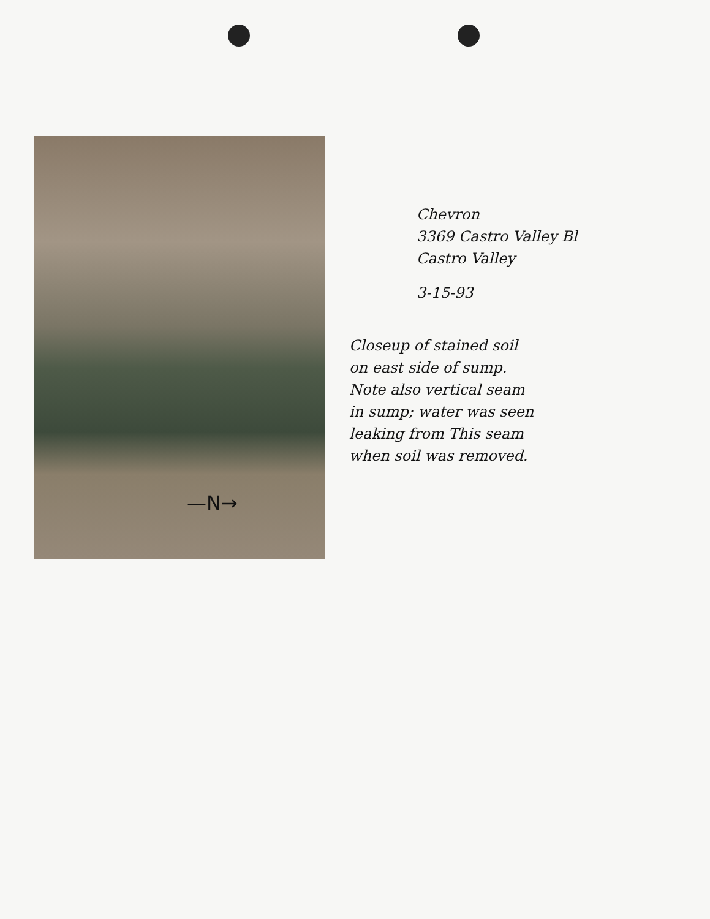—N→
Chevron
3369 Castro Valley Bl
Castro Valley
3-15-93
Closeup of stained soil
on east side of sump.
Note also vertical seam
in sump; water was seen
leaking from This seam
when soil was removed.